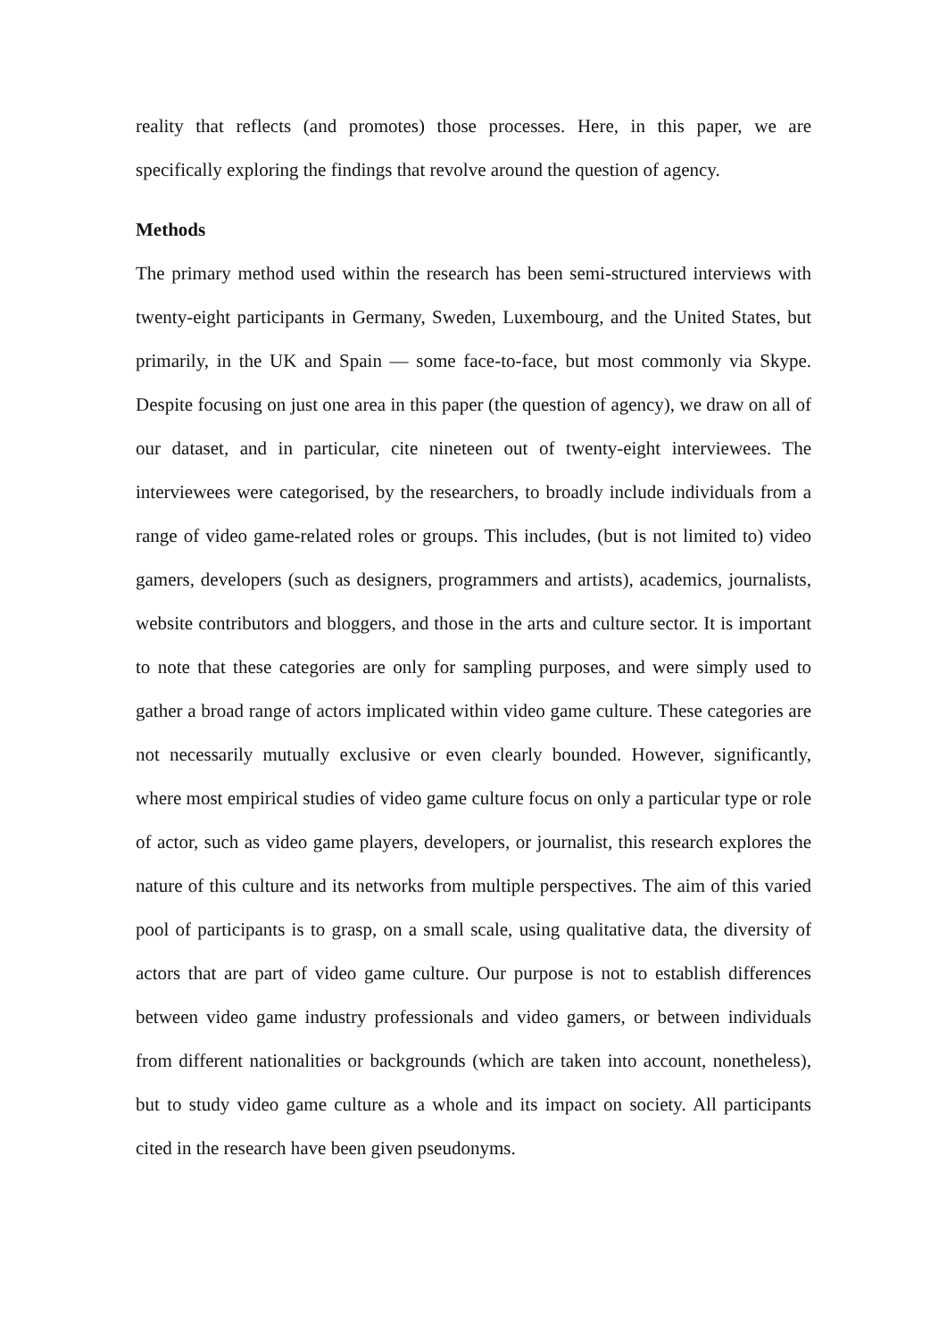reality that reflects (and promotes) those processes. Here, in this paper, we are specifically exploring the findings that revolve around the question of agency.
Methods
The primary method used within the research has been semi-structured interviews with twenty-eight participants in Germany, Sweden, Luxembourg, and the United States, but primarily, in the UK and Spain — some face-to-face, but most commonly via Skype. Despite focusing on just one area in this paper (the question of agency), we draw on all of our dataset, and in particular, cite nineteen out of twenty-eight interviewees. The interviewees were categorised, by the researchers, to broadly include individuals from a range of video game-related roles or groups. This includes, (but is not limited to) video gamers, developers (such as designers, programmers and artists), academics, journalists, website contributors and bloggers, and those in the arts and culture sector. It is important to note that these categories are only for sampling purposes, and were simply used to gather a broad range of actors implicated within video game culture. These categories are not necessarily mutually exclusive or even clearly bounded. However, significantly, where most empirical studies of video game culture focus on only a particular type or role of actor, such as video game players, developers, or journalist, this research explores the nature of this culture and its networks from multiple perspectives. The aim of this varied pool of participants is to grasp, on a small scale, using qualitative data, the diversity of actors that are part of video game culture. Our purpose is not to establish differences between video game industry professionals and video gamers, or between individuals from different nationalities or backgrounds (which are taken into account, nonetheless), but to study video game culture as a whole and its impact on society. All participants cited in the research have been given pseudonyms.